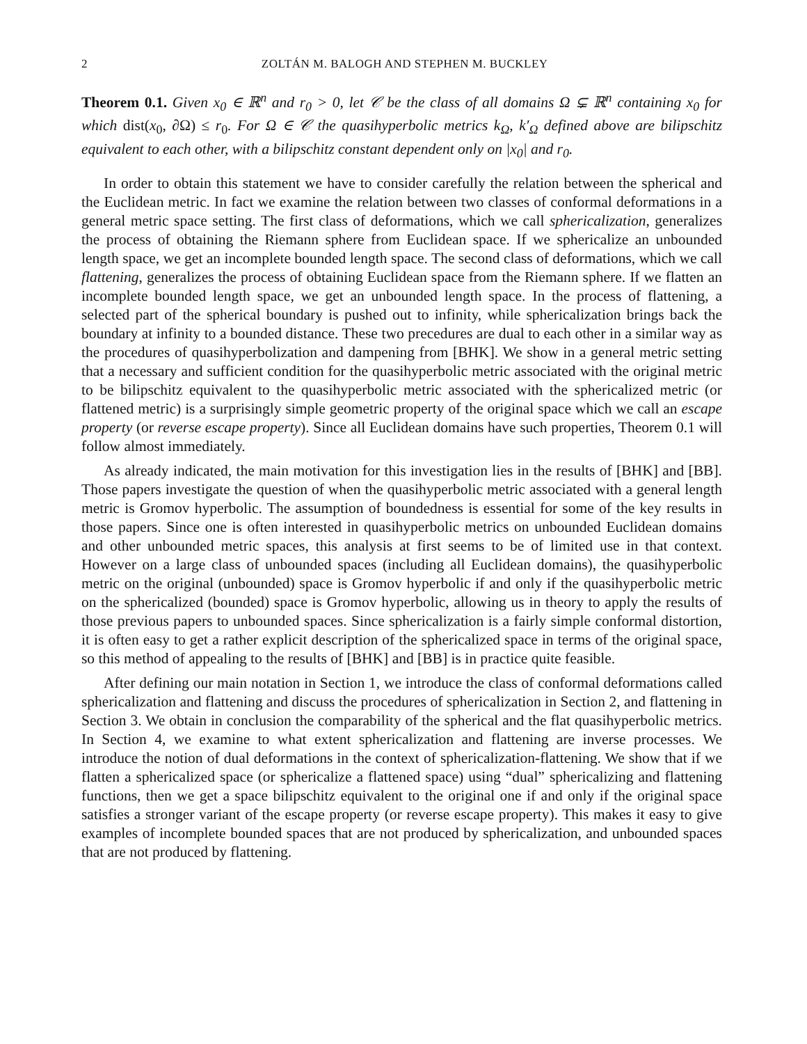2 ZOLTÁN M. BALOGH AND STEPHEN M. BUCKLEY
Theorem 0.1. Given x<sub>0</sub> ∈ ℝ<sup>n</sup> and r<sub>0</sub> > 0, let 𝒞 be the class of all domains Ω ⊊ ℝ<sup>n</sup> containing x<sub>0</sub> for which dist(x<sub>0</sub>, ∂Ω) ≤ r<sub>0</sub>. For Ω ∈ 𝒞 the quasihyperbolic metrics k<sub>Ω</sub>, k′<sub>Ω</sub> defined above are bilipschitz equivalent to each other, with a bilipschitz constant dependent only on |x<sub>0</sub>| and r<sub>0</sub>.
In order to obtain this statement we have to consider carefully the relation between the spherical and the Euclidean metric. In fact we examine the relation between two classes of conformal deformations in a general metric space setting. The first class of deformations, which we call sphericalization, generalizes the process of obtaining the Riemann sphere from Euclidean space. If we sphericalize an unbounded length space, we get an incomplete bounded length space. The second class of deformations, which we call flattening, generalizes the process of obtaining Euclidean space from the Riemann sphere. If we flatten an incomplete bounded length space, we get an unbounded length space. In the process of flattening, a selected part of the spherical boundary is pushed out to infinity, while sphericalization brings back the boundary at infinity to a bounded distance. These two precedures are dual to each other in a similar way as the procedures of quasihyperbolization and dampening from [BHK]. We show in a general metric setting that a necessary and sufficient condition for the quasihyperbolic metric associated with the original metric to be bilipschitz equivalent to the quasihyperbolic metric associated with the sphericalized metric (or flattened metric) is a surprisingly simple geometric property of the original space which we call an escape property (or reverse escape property). Since all Euclidean domains have such properties, Theorem 0.1 will follow almost immediately.
As already indicated, the main motivation for this investigation lies in the results of [BHK] and [BB]. Those papers investigate the question of when the quasihyperbolic metric associated with a general length metric is Gromov hyperbolic. The assumption of boundedness is essential for some of the key results in those papers. Since one is often interested in quasihyperbolic metrics on unbounded Euclidean domains and other unbounded metric spaces, this analysis at first seems to be of limited use in that context. However on a large class of unbounded spaces (including all Euclidean domains), the quasihyperbolic metric on the original (unbounded) space is Gromov hyperbolic if and only if the quasihyperbolic metric on the sphericalized (bounded) space is Gromov hyperbolic, allowing us in theory to apply the results of those previous papers to unbounded spaces. Since sphericalization is a fairly simple conformal distortion, it is often easy to get a rather explicit description of the sphericalized space in terms of the original space, so this method of appealing to the results of [BHK] and [BB] is in practice quite feasible.
After defining our main notation in Section 1, we introduce the class of conformal deformations called sphericalization and flattening and discuss the procedures of sphericalization in Section 2, and flattening in Section 3. We obtain in conclusion the comparability of the spherical and the flat quasihyperbolic metrics. In Section 4, we examine to what extent sphericalization and flattening are inverse processes. We introduce the notion of dual deformations in the context of sphericalization-flattening. We show that if we flatten a sphericalized space (or sphericalize a flattened space) using “dual” sphericalizing and flattening functions, then we get a space bilipschitz equivalent to the original one if and only if the original space satisfies a stronger variant of the escape property (or reverse escape property). This makes it easy to give examples of incomplete bounded spaces that are not produced by sphericalization, and unbounded spaces that are not produced by flattening.